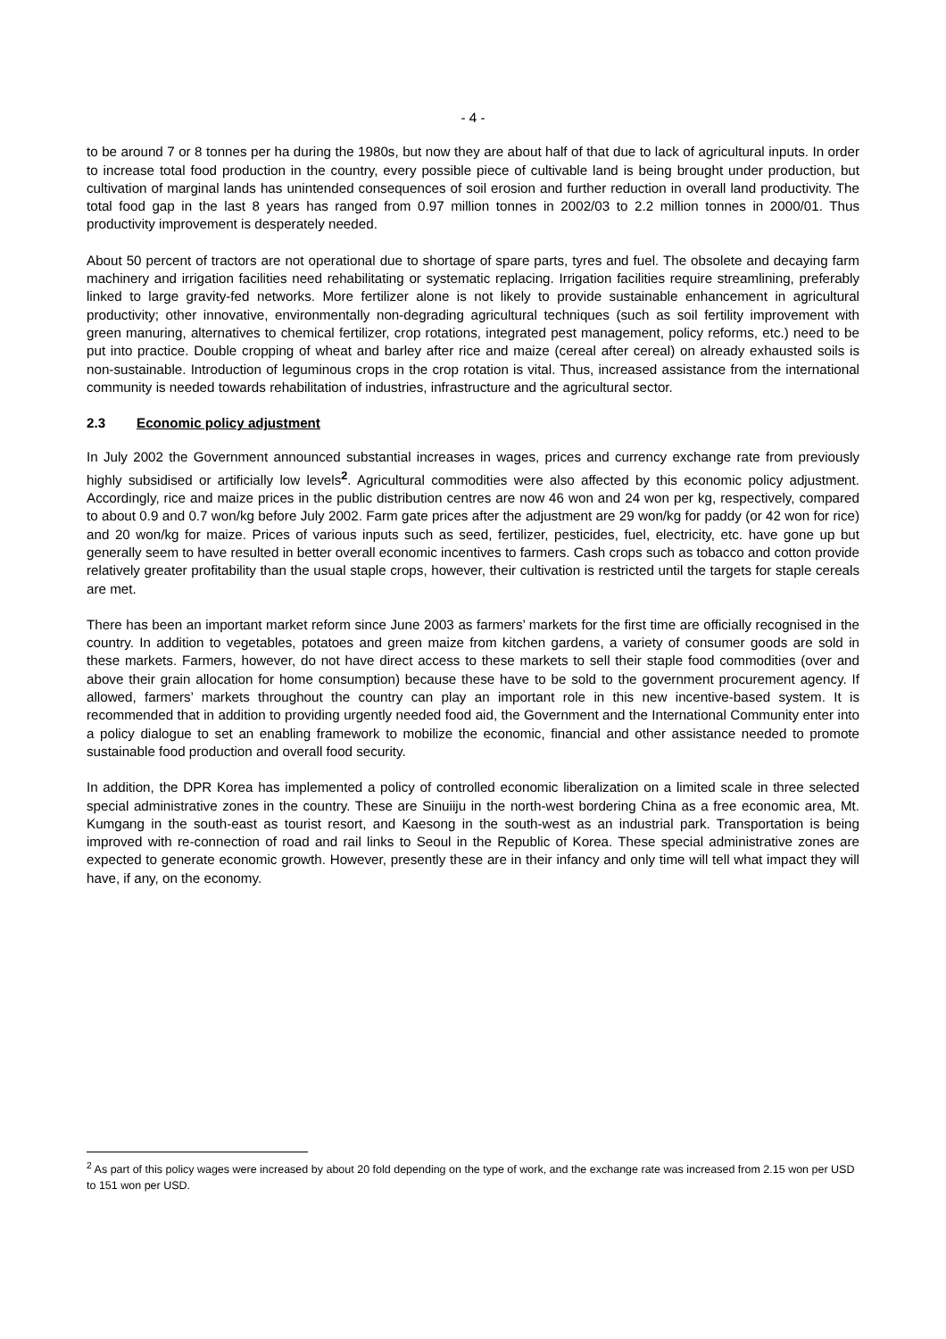- 4 -
to be around 7 or 8 tonnes per ha during the 1980s, but now they are about half of that due to lack of agricultural inputs. In order to increase total food production in the country, every possible piece of cultivable land is being brought under production, but cultivation of marginal lands has unintended consequences of soil erosion and further reduction in overall land productivity. The total food gap in the last 8 years has ranged from 0.97 million tonnes in 2002/03 to 2.2 million tonnes in 2000/01. Thus productivity improvement is desperately needed.
About 50 percent of tractors are not operational due to shortage of spare parts, tyres and fuel. The obsolete and decaying farm machinery and irrigation facilities need rehabilitating or systematic replacing. Irrigation facilities require streamlining, preferably linked to large gravity-fed networks. More fertilizer alone is not likely to provide sustainable enhancement in agricultural productivity; other innovative, environmentally non-degrading agricultural techniques (such as soil fertility improvement with green manuring, alternatives to chemical fertilizer, crop rotations, integrated pest management, policy reforms, etc.) need to be put into practice. Double cropping of wheat and barley after rice and maize (cereal after cereal) on already exhausted soils is non-sustainable. Introduction of leguminous crops in the crop rotation is vital. Thus, increased assistance from the international community is needed towards rehabilitation of industries, infrastructure and the agricultural sector.
2.3 Economic policy adjustment
In July 2002 the Government announced substantial increases in wages, prices and currency exchange rate from previously highly subsidised or artificially low levels<sup>2</sup>. Agricultural commodities were also affected by this economic policy adjustment. Accordingly, rice and maize prices in the public distribution centres are now 46 won and 24 won per kg, respectively, compared to about 0.9 and 0.7 won/kg before July 2002. Farm gate prices after the adjustment are 29 won/kg for paddy (or 42 won for rice) and 20 won/kg for maize. Prices of various inputs such as seed, fertilizer, pesticides, fuel, electricity, etc. have gone up but generally seem to have resulted in better overall economic incentives to farmers. Cash crops such as tobacco and cotton provide relatively greater profitability than the usual staple crops, however, their cultivation is restricted until the targets for staple cereals are met.
There has been an important market reform since June 2003 as farmers’ markets for the first time are officially recognised in the country. In addition to vegetables, potatoes and green maize from kitchen gardens, a variety of consumer goods are sold in these markets. Farmers, however, do not have direct access to these markets to sell their staple food commodities (over and above their grain allocation for home consumption) because these have to be sold to the government procurement agency. If allowed, farmers’ markets throughout the country can play an important role in this new incentive-based system. It is recommended that in addition to providing urgently needed food aid, the Government and the International Community enter into a policy dialogue to set an enabling framework to mobilize the economic, financial and other assistance needed to promote sustainable food production and overall food security.
In addition, the DPR Korea has implemented a policy of controlled economic liberalization on a limited scale in three selected special administrative zones in the country. These are Sinuiiju in the north-west bordering China as a free economic area, Mt. Kumgang in the south-east as tourist resort, and Kaesong in the south-west as an industrial park. Transportation is being improved with re-connection of road and rail links to Seoul in the Republic of Korea. These special administrative zones are expected to generate economic growth. However, presently these are in their infancy and only time will tell what impact they will have, if any, on the economy.
<sup>2</sup> As part of this policy wages were increased by about 20 fold depending on the type of work, and the exchange rate was increased from 2.15 won per USD to 151 won per USD.